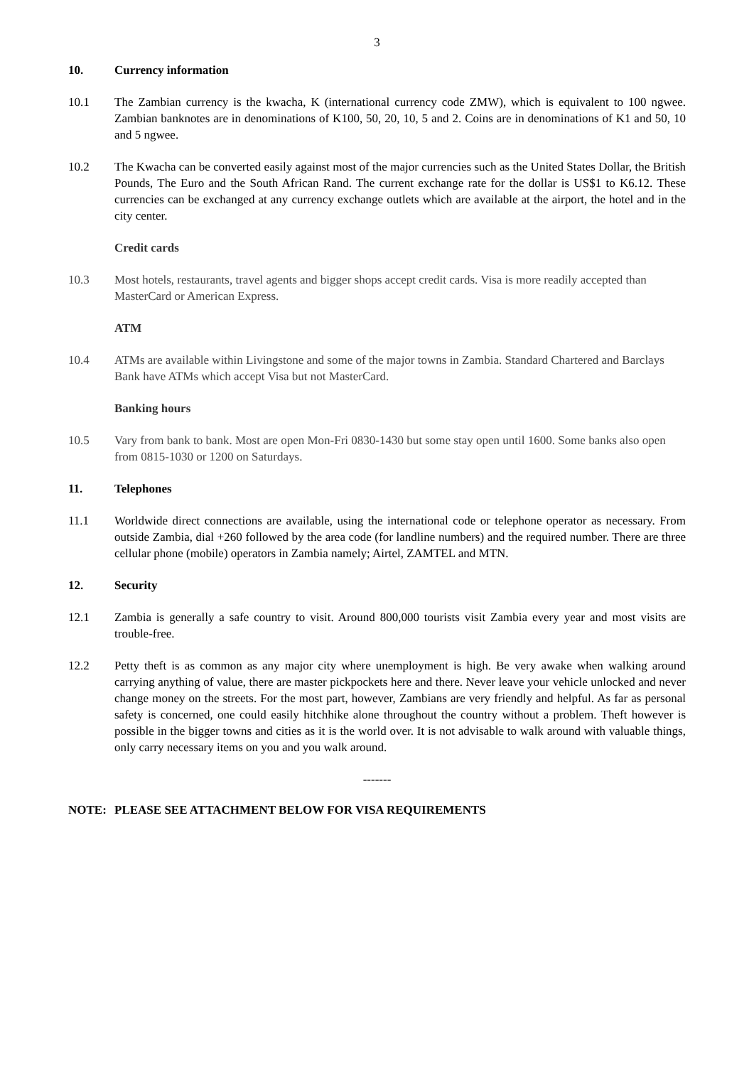3
10. Currency information
10.1 The Zambian currency is the kwacha, K (international currency code ZMW), which is equivalent to 100 ngwee. Zambian banknotes are in denominations of K100, 50, 20, 10, 5 and 2. Coins are in denominations of K1 and 50, 10 and 5 ngwee.
10.2 The Kwacha can be converted easily against most of the major currencies such as the United States Dollar, the British Pounds, The Euro and the South African Rand. The current exchange rate for the dollar is US$1 to K6.12. These currencies can be exchanged at any currency exchange outlets which are available at the airport, the hotel and in the city center.
Credit cards
10.3 Most hotels, restaurants, travel agents and bigger shops accept credit cards. Visa is more readily accepted than MasterCard or American Express.
ATM
10.4 ATMs are available within Livingstone and some of the major towns in Zambia. Standard Chartered and Barclays Bank have ATMs which accept Visa but not MasterCard.
Banking hours
10.5 Vary from bank to bank. Most are open Mon-Fri 0830-1430 but some stay open until 1600. Some banks also open from 0815-1030 or 1200 on Saturdays.
11. Telephones
11.1 Worldwide direct connections are available, using the international code or telephone operator as necessary. From outside Zambia, dial +260 followed by the area code (for landline numbers) and the required number. There are three cellular phone (mobile) operators in Zambia namely; Airtel, ZAMTEL and MTN.
12. Security
12.1 Zambia is generally a safe country to visit. Around 800,000 tourists visit Zambia every year and most visits are trouble-free.
12.2 Petty theft is as common as any major city where unemployment is high. Be very awake when walking around carrying anything of value, there are master pickpockets here and there. Never leave your vehicle unlocked and never change money on the streets. For the most part, however, Zambians are very friendly and helpful. As far as personal safety is concerned, one could easily hitchhike alone throughout the country without a problem. Theft however is possible in the bigger towns and cities as it is the world over. It is not advisable to walk around with valuable things, only carry necessary items on you and you walk around.
-------
NOTE: PLEASE SEE ATTACHMENT BELOW FOR VISA REQUIREMENTS